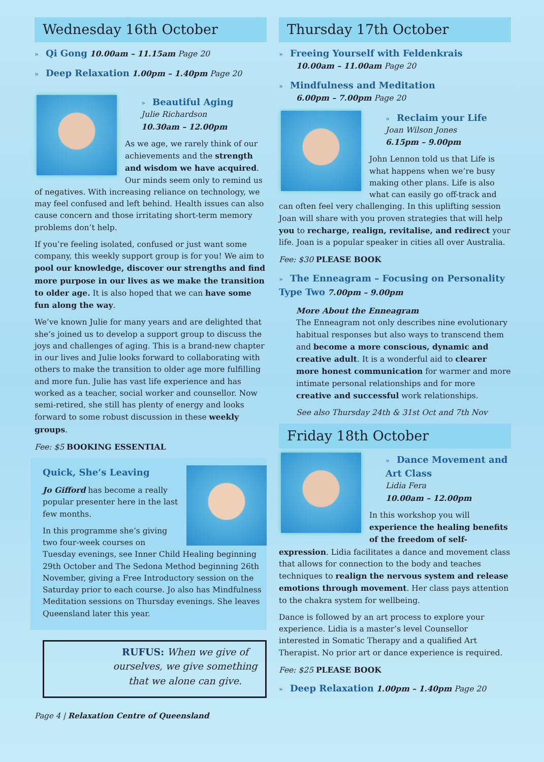Wednesday 16th October
» Qi Gong 10.00am – 11.15am Page 20
» Deep Relaxation 1.00pm – 1.40pm Page 20
» Beautiful Aging
Julie Richardson
10.30am – 12.00pm
As we age, we rarely think of our achievements and the strength and wisdom we have acquired. Our minds seem only to remind us of negatives. With increasing reliance on technology, we may feel confused and left behind. Health issues can also cause concern and those irritating short-term memory problems don’t help.
If you’re feeling isolated, confused or just want some company, this weekly support group is for you! We aim to pool our knowledge, discover our strengths and find more purpose in our lives as we make the transition to older age. It is also hoped that we can have some fun along the way.
We’ve known Julie for many years and are delighted that she’s joined us to develop a support group to discuss the joys and challenges of aging. This is a brand-new chapter in our lives and Julie looks forward to collaborating with others to make the transition to older age more fulfilling and more fun. Julie has vast life experience and has worked as a teacher, social worker and counsellor. Now semi-retired, she still has plenty of energy and looks forward to some robust discussion in these weekly groups.
Fee: $5 BOOKING ESSENTIAL
Quick, She’s Leaving
Jo Gifford has become a really popular presenter here in the last few months.
In this programme she’s giving two four-week courses on Tuesday evenings, see Inner Child Healing beginning 29th October and The Sedona Method beginning 26th November, giving a Free Introductory session on the Saturday prior to each course. Jo also has Mindfulness Meditation sessions on Thursday evenings. She leaves Queensland later this year.
RUFUS: When we give of ourselves, we give something that we alone can give.
Page 4 | Relaxation Centre of Queensland
Thursday 17th October
» Freeing Yourself with Feldenkrais
10.00am – 11.00am Page 20
» Mindfulness and Meditation
6.00pm – 7.00pm Page 20
» Reclaim your Life
Joan Wilson Jones
6.15pm – 9.00pm
John Lennon told us that Life is what happens when we’re busy making other plans. Life is also what can easily go off-track and can often feel very challenging. In this uplifting session Joan will share with you proven strategies that will help you to recharge, realign, revitalise, and redirect your life. Joan is a popular speaker in cities all over Australia.
Fee: $30 PLEASE BOOK
» The Enneagram – Focusing on Personality Type Two 7.00pm – 9.00pm
More About the Enneagram
The Enneagram not only describes nine evolutionary habitual responses but also ways to transcend them and become a more conscious, dynamic and creative adult. It is a wonderful aid to clearer more honest communication for warmer and more intimate personal relationships and for more creative and successful work relationships.
See also Thursday 24th & 31st Oct and 7th Nov
Friday 18th October
» Dance Movement and Art Class
Lidia Fera
10.00am – 12.00pm
In this workshop you will experience the healing benefits of the freedom of self-expression. Lidia facilitates a dance and movement class that allows for connection to the body and teaches techniques to realign the nervous system and release emotions through movement. Her class pays attention to the chakra system for wellbeing.
Dance is followed by an art process to explore your experience. Lidia is a master’s level Counsellor interested in Somatic Therapy and a qualified Art Therapist. No prior art or dance experience is required.
Fee: $25 PLEASE BOOK
» Deep Relaxation 1.00pm – 1.40pm Page 20